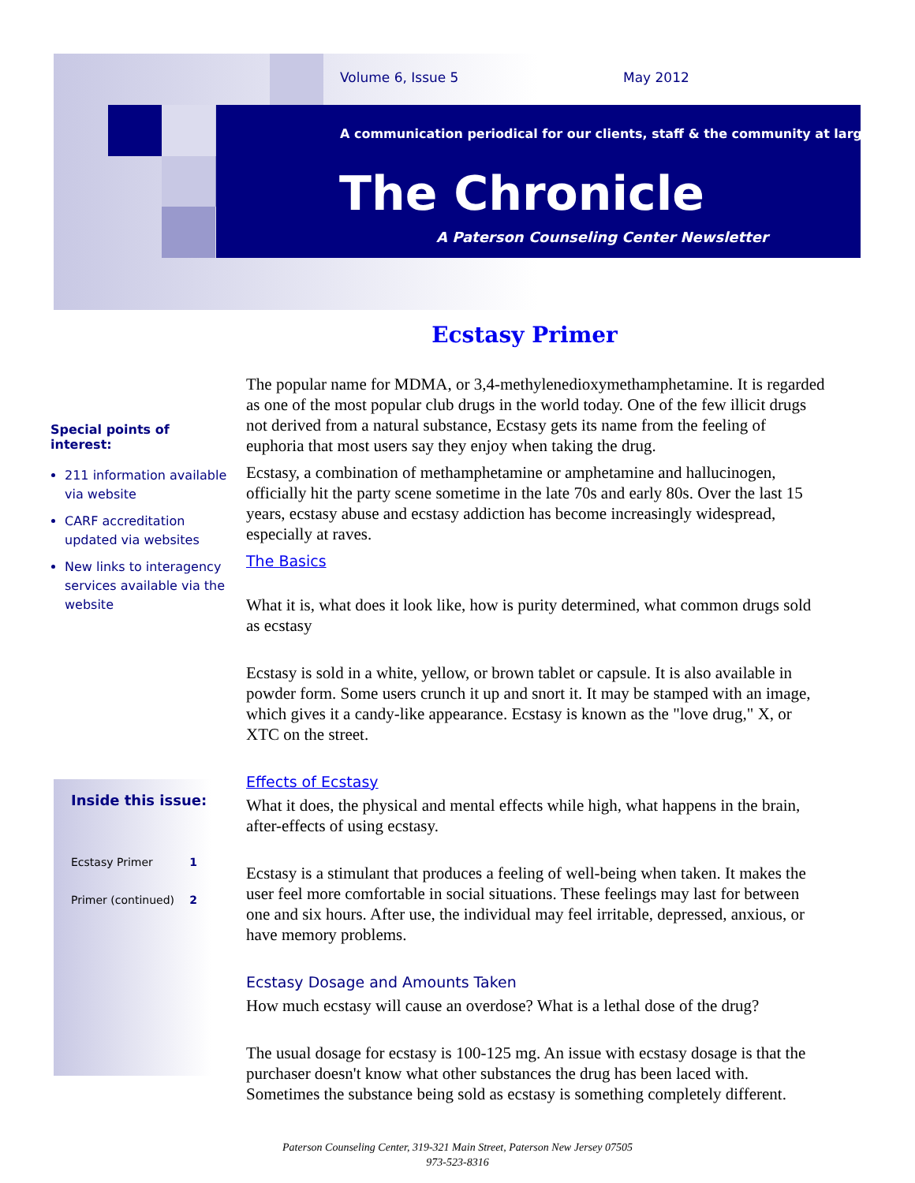Volume 6, Issue 5 May 2012
A communication periodical for our clients, staff & the community at large
The Chronicle
A Paterson Counseling Center Newsletter
Ecstasy Primer
Special points of interest:
211 information available via website
CARF accreditation updated via websites
New links to interagency services available via the website
The popular name for MDMA, or 3,4-methylenedioxymethamphetamine. It is regarded as one of the most popular club drugs in the world today. One of the few illicit drugs not derived from a natural substance, Ecstasy gets its name from the feeling of euphoria that most users say they enjoy when taking the drug.
Ecstasy, a combination of methamphetamine or amphetamine and hallucinogen, officially hit the party scene sometime in the late 70s and early 80s. Over the last 15 years, ecstasy abuse and ecstasy addiction has become increasingly widespread, especially at raves.
The Basics
What it is, what does it look like, how is purity determined, what common drugs sold as ecstasy
Ecstasy is sold in a white, yellow, or brown tablet or capsule. It is also available in powder form. Some users crunch it up and snort it. It may be stamped with an image, which gives it a candy-like appearance. Ecstasy is known as the "love drug," X, or XTC on the street.
Effects of Ecstasy
What it does, the physical and mental effects while high, what happens in the brain, after-effects of using ecstasy.
Ecstasy is a stimulant that produces a feeling of well-being when taken. It makes the user feel more comfortable in social situations. These feelings may last for between one and six hours. After use, the individual may feel irritable, depressed, anxious, or have memory problems.
Ecstasy Dosage and Amounts Taken
How much ecstasy will cause an overdose? What is a lethal dose of the drug?
The usual dosage for ecstasy is 100-125 mg. An issue with ecstasy dosage is that the purchaser doesn't know what other substances the drug has been laced with. Sometimes the substance being sold as ecstasy is something completely different.
Inside this issue:
Ecstasy Primer 1
Primer (continued) 2
Paterson Counseling Center, 319-321 Main Street, Paterson New Jersey 07505
973-523-8316